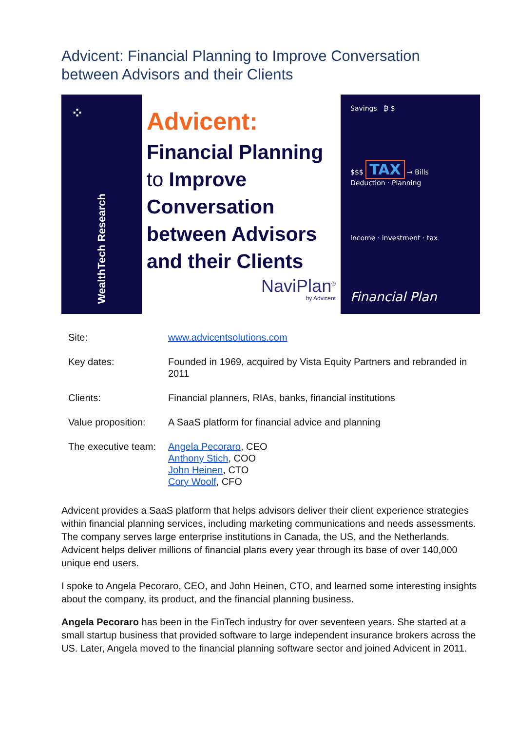Advicent: Financial Planning to Improve Conversation between Advisors and their Clients
⁘
WealthTech Research
Advicent:
Financial Planning
to Improve
Conversation
between Advisors
and their Clients
NaviPlan<sup>®</sup>
by Advicent
Savings ₿ $
$$$ TAX → Bills
Deduction · Planning
income · investment · tax
Financial Plan
| Site: | www.advicentsolutions.com |
| Key dates: | Founded in 1969, acquired by Vista Equity Partners and rebranded in 2011 |
| Clients: | Financial planners, RIAs, banks, financial institutions |
| Value proposition: | A SaaS platform for financial advice and planning |
| The executive team: | Angela Pecoraro , CEO Anthony Stich , COO John Heinen , CTO Cory Woolf , CFO |
Advicent provides a SaaS platform that helps advisors deliver their client experience strategies within financial planning services, including marketing communications and needs assessments. The company serves large enterprise institutions in Canada, the US, and the Netherlands. Advicent helps deliver millions of financial plans every year through its base of over 140,000 unique end users.
I spoke to Angela Pecoraro, CEO, and John Heinen, CTO, and learned some interesting insights about the company, its product, and the financial planning business.
Angela Pecoraro has been in the FinTech industry for over seventeen years. She started at a small startup business that provided software to large independent insurance brokers across the US. Later, Angela moved to the financial planning software sector and joined Advicent in 2011.